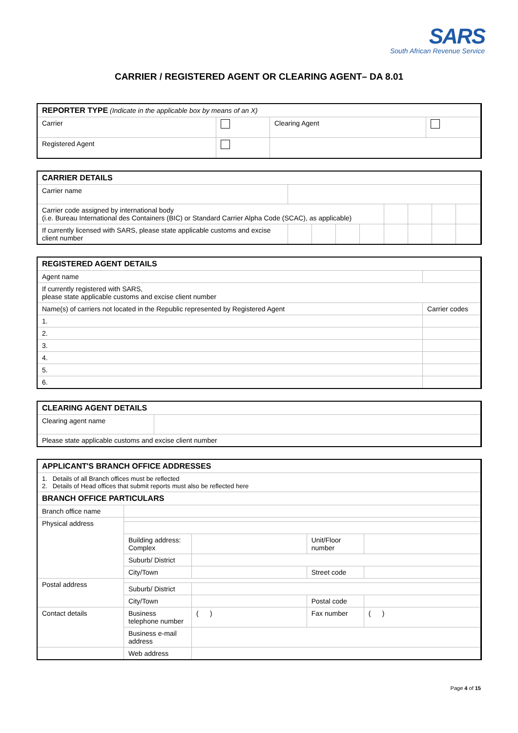SARS
South African Revenue Service
CARRIER / REGISTERED AGENT OR CLEARING AGENT– DA 8.01
| REPORTER TYPE (Indicate in the applicable box by means of an X) | | | |
| Carrier | | Clearing Agent | |
| Registered Agent | | | |
| CARRIER DETAILS | | | | | | | | |
| Carrier name | | | | | | | | |
| Carrier code assigned by international body (i.e. Bureau International des Containers (BIC) or Standard Carrier Alpha Code (SCAC), as applicable) | | | | | | | | |
| If currently licensed with SARS, please state applicable customs and excise client number | | | | | | | | |
| REGISTERED AGENT DETAILS | | |
| Agent name | | |
| If currently registered with SARS, please state applicable customs and excise client number | | |
| Name(s) of carriers not located in the Republic represented by Registered Agent | | Carrier codes |
| 1. | | |
| 2. | | |
| 3. | | |
| 4. | | |
| 5. | | |
| 6. | | |
| CLEARING AGENT DETAILS | |
| Clearing agent name | |
| Please state applicable customs and excise client number | |
| APPLICANT'S BRANCH OFFICE ADDRESSES | | | | |
| 1. Details of all Branch offices must be reflected 2. Details of Head offices that submit reports must also be reflected here | | | | |
| BRANCH OFFICE PARTICULARS | | | | |
| Branch office name | | | | |
| Physical address | | | | |
| | Building address: Complex | | Unit/Floor number | |
| | Suburb/ District | | | |
| | City/Town | | Street code | |
| Postal address | | | | |
| | Suburb/ District | | | |
| | City/Town | | Postal code | |
| Contact details | Business telephone number | ( ) | Fax number | ( ) |
| | Business e-mail address | | | |
| | Web address | | | |
Page 4 of 15